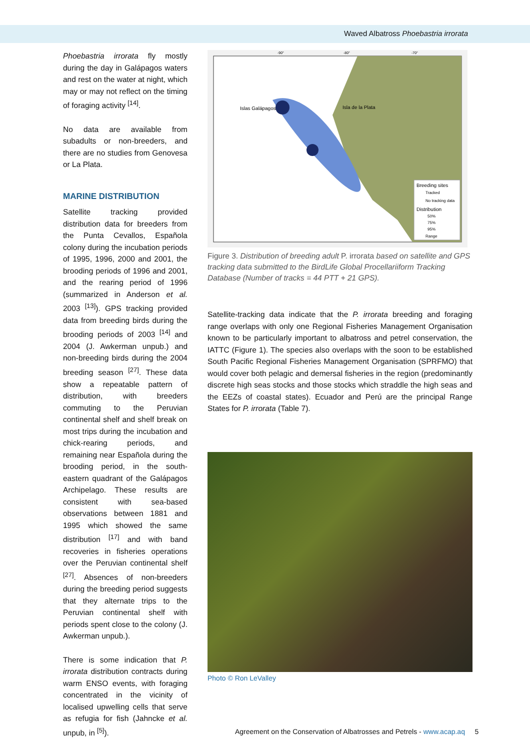Waved Albatross Phoebastria irrorata
Phoebastria irrorata fly mostly during the day in Galápagos waters and rest on the water at night, which may or may not reflect on the timing of foraging activity <sup>[14]</sup>.
No data are available from subadults or non-breeders, and there are no studies from Genovesa or La Plata.
MARINE DISTRIBUTION
Satellite tracking provided distribution data for breeders from the Punta Cevallos, Española colony during the incubation periods of 1995, 1996, 2000 and 2001, the brooding periods of 1996 and 2001, and the rearing period of 1996 (summarized in Anderson et al. 2003 <sup>[13]</sup>). GPS tracking provided data from breeding birds during the brooding periods of 2003 <sup>[14]</sup> and 2004 (J. Awkerman unpub.) and non-breeding birds during the 2004 breeding season <sup>[27]</sup>. These data show a repeatable pattern of distribution, with breeders commuting to the Peruvian continental shelf and shelf break on most trips during the incubation and chick-rearing periods, and remaining near Española during the brooding period, in the south-eastern quadrant of the Galápagos Archipelago. These results are consistent with sea-based observations between 1881 and 1995 which showed the same distribution <sup>[17]</sup> and with band recoveries in fisheries operations over the Peruvian continental shelf <sup>[27]</sup>. Absences of non-breeders during the breeding period suggests that they alternate trips to the Peruvian continental shelf with periods spent close to the colony (J. Awkerman unpub.).
There is some indication that P. irrorata distribution contracts during warm ENSO events, with foraging concentrated in the vicinity of localised upwelling cells that serve as refugia for fish (Jahncke et al. unpub, in <sup>[5]</sup>).
Islas Galápagos
Isla de la Plata
-90°
-80°
-70°
Breeding sites
Tracked
No tracking data
Distribution
50%
75%
95%
Range
Figure 3. Distribution of breeding adult P. irrorata based on satellite and GPS tracking data submitted to the BirdLife Global Procellariiform Tracking Database (Number of tracks = 44 PTT + 21 GPS).
Satellite-tracking data indicate that the P. irrorata breeding and foraging range overlaps with only one Regional Fisheries Management Organisation known to be particularly important to albatross and petrel conservation, the IATTC (Figure 1). The species also overlaps with the soon to be established South Pacific Regional Fisheries Management Organisation (SPRFMO) that would cover both pelagic and demersal fisheries in the region (predominantly discrete high seas stocks and those stocks which straddle the high seas and the EEZs of coastal states). Ecuador and Perú are the principal Range States for P. irrorata (Table 7).
Photo © Ron LeValley
Agreement on the Conservation of Albatrosses and Petrels - www.acap.aq 5